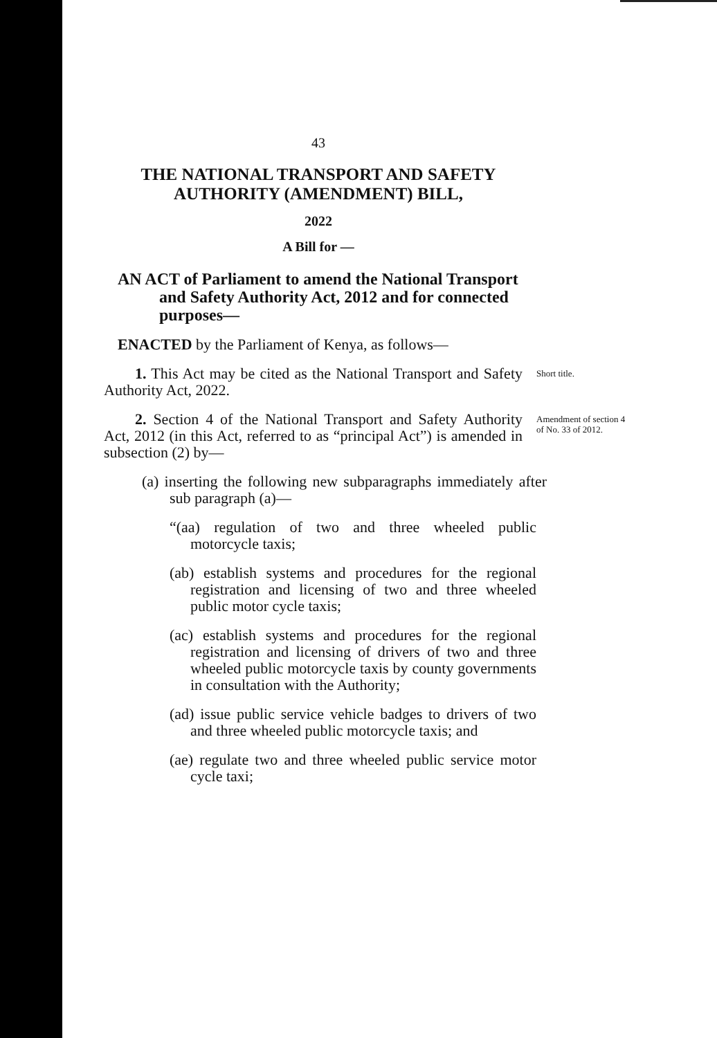43
THE NATIONAL TRANSPORT AND SAFETY AUTHORITY (AMENDMENT) BILL,
2022
A Bill for —
AN ACT of Parliament to amend the National Transport and Safety Authority Act, 2012 and for connected purposes—
ENACTED by the Parliament of Kenya, as follows—
1. This Act may be cited as the National Transport and Safety Authority Act, 2022.
Short title.
2. Section 4 of the National Transport and Safety Authority Act, 2012 (in this Act, referred to as “principal Act”) is amended in subsection (2) by—
Amendment of section 4 of No. 33 of 2012.
(a) inserting the following new subparagraphs immediately after sub paragraph (a)—
“(aa) regulation of two and three wheeled public motorcycle taxis;
(ab) establish systems and procedures for the regional registration and licensing of two and three wheeled public motor cycle taxis;
(ac) establish systems and procedures for the regional registration and licensing of drivers of two and three wheeled public motorcycle taxis by county governments in consultation with the Authority;
(ad) issue public service vehicle badges to drivers of two and three wheeled public motorcycle taxis; and
(ae) regulate two and three wheeled public service motor cycle taxi;